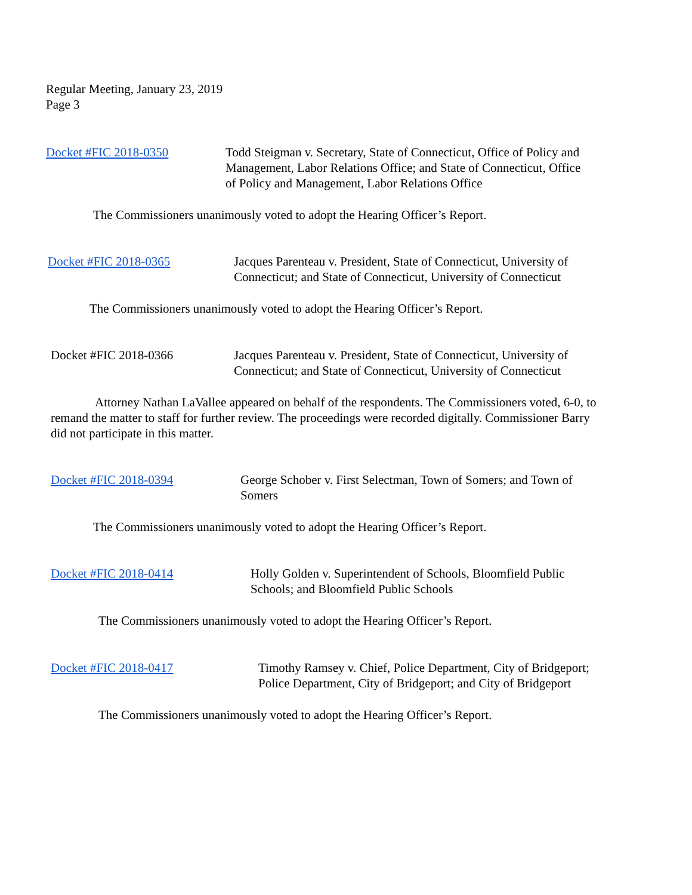Regular Meeting, January 23, 2019
Page 3
Docket #FIC 2018-0350 Todd Steigman v. Secretary, State of Connecticut, Office of Policy and Management, Labor Relations Office; and State of Connecticut, Office of Policy and Management, Labor Relations Office
The Commissioners unanimously voted to adopt the Hearing Officer’s Report.
Docket #FIC 2018-0365 Jacques Parenteau v. President, State of Connecticut, University of Connecticut; and State of Connecticut, University of Connecticut
The Commissioners unanimously voted to adopt the Hearing Officer’s Report.
Docket #FIC 2018-0366 Jacques Parenteau v. President, State of Connecticut, University of Connecticut; and State of Connecticut, University of Connecticut
Attorney Nathan LaVallee appeared on behalf of the respondents. The Commissioners voted, 6-0, to remand the matter to staff for further review. The proceedings were recorded digitally. Commissioner Barry did not participate in this matter.
Docket #FIC 2018-0394 George Schober v. First Selectman, Town of Somers; and Town of Somers
The Commissioners unanimously voted to adopt the Hearing Officer’s Report.
Docket #FIC 2018-0414 Holly Golden v. Superintendent of Schools, Bloomfield Public Schools; and Bloomfield Public Schools
The Commissioners unanimously voted to adopt the Hearing Officer’s Report.
Docket #FIC 2018-0417 Timothy Ramsey v. Chief, Police Department, City of Bridgeport; Police Department, City of Bridgeport; and City of Bridgeport
The Commissioners unanimously voted to adopt the Hearing Officer’s Report.